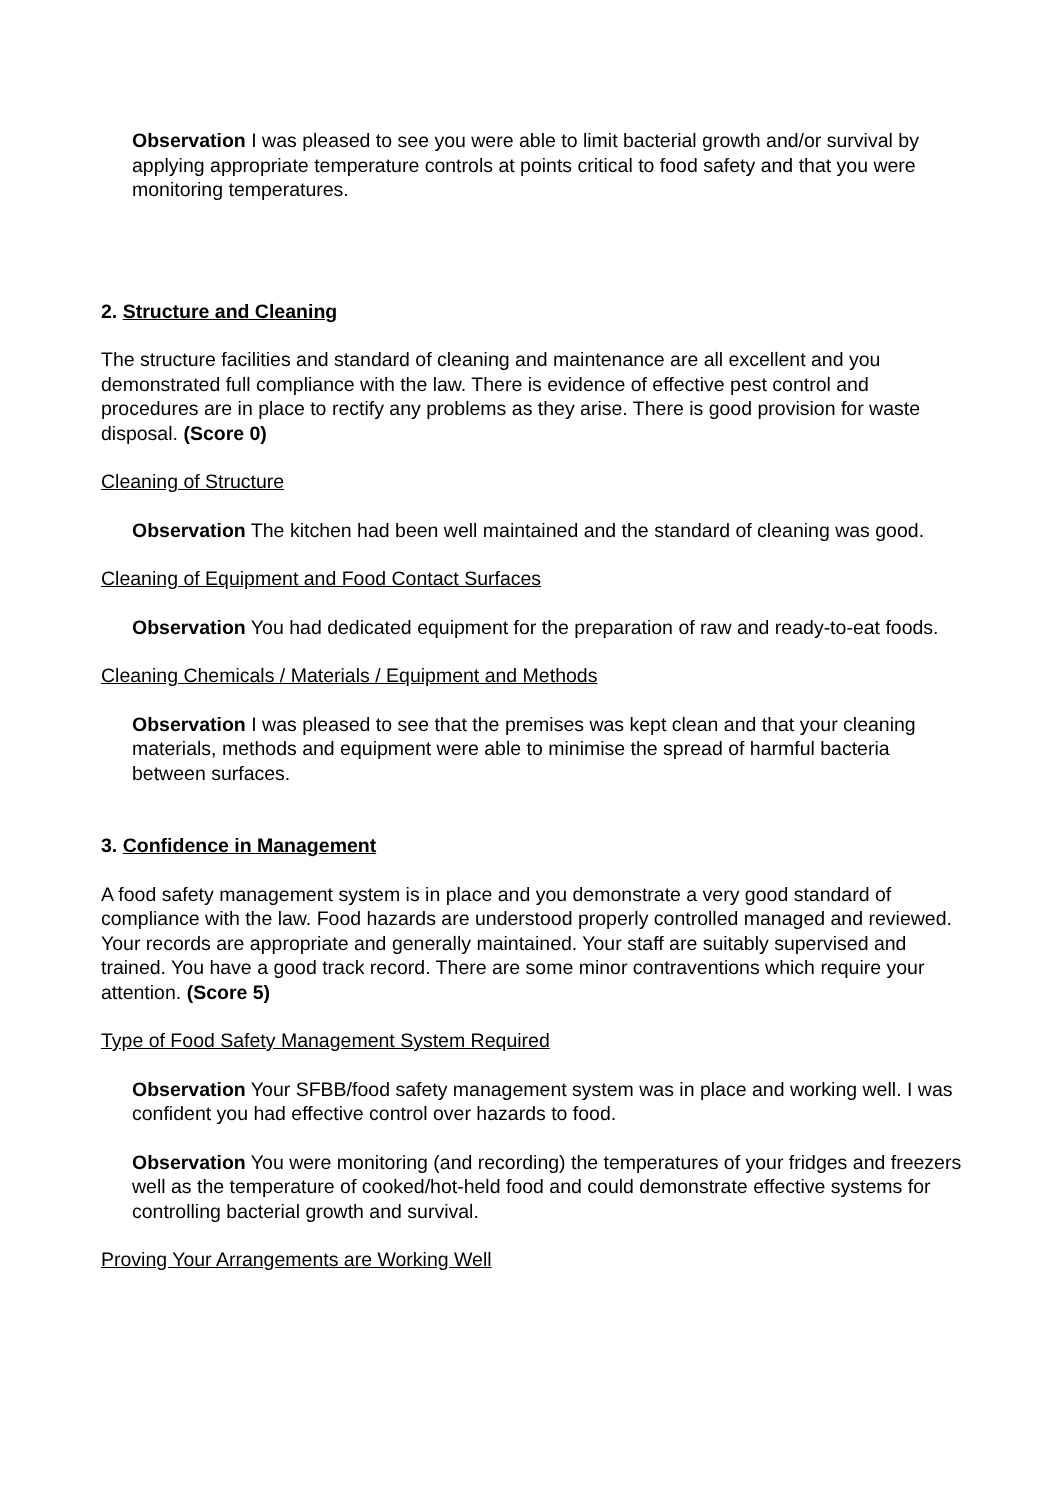Observation I was pleased to see you were able to limit bacterial growth and/or survival by applying appropriate temperature controls at points critical to food safety and that you were monitoring temperatures.
2. Structure and Cleaning
The structure facilities and standard of cleaning and maintenance are all excellent and you demonstrated full compliance with the law. There is evidence of effective pest control and procedures are in place to rectify any problems as they arise. There is good provision for waste disposal. (Score 0)
Cleaning of Structure
Observation The kitchen had been well maintained and the standard of cleaning was good.
Cleaning of Equipment and Food Contact Surfaces
Observation You had dedicated equipment for the preparation of raw and ready-to-eat foods.
Cleaning Chemicals / Materials / Equipment and Methods
Observation I was pleased to see that the premises was kept clean and that your cleaning materials, methods and equipment were able to minimise the spread of harmful bacteria between surfaces.
3. Confidence in Management
A food safety management system is in place and you demonstrate a very good standard of compliance with the law. Food hazards are understood properly controlled managed and reviewed. Your records are appropriate and generally maintained. Your staff are suitably supervised and trained. You have a good track record. There are some minor contraventions which require your attention. (Score 5)
Type of Food Safety Management System Required
Observation Your SFBB/food safety management system was in place and working well. I was confident you had effective control over hazards to food.
Observation You were monitoring (and recording) the temperatures of your fridges and freezers well as the temperature of cooked/hot-held food and could demonstrate effective systems for controlling bacterial growth and survival.
Proving Your Arrangements are Working Well